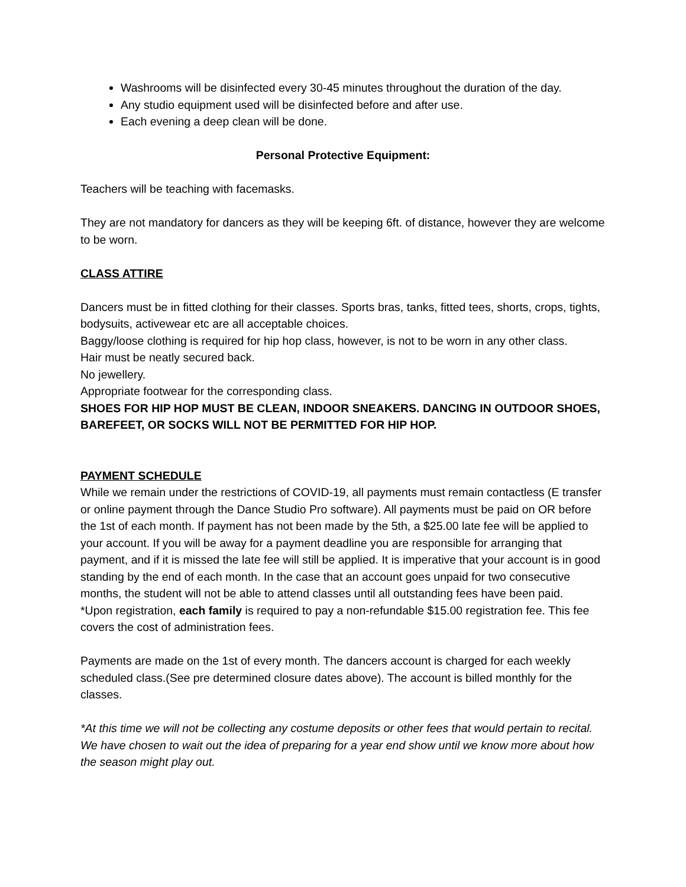Washrooms will be disinfected every 30-45 minutes throughout the duration of the day.
Any studio equipment used will be disinfected before and after use.
Each evening a deep clean will be done.
Personal Protective Equipment:
Teachers will be teaching with facemasks.
They are not mandatory for dancers as they will be keeping 6ft. of distance, however they are welcome to be worn.
CLASS ATTIRE
Dancers must be in fitted clothing for their classes. Sports bras, tanks, fitted tees, shorts, crops, tights, bodysuits, activewear etc are all acceptable choices.
Baggy/loose clothing is required for hip hop class, however, is not to be worn in any other class.
Hair must be neatly secured back.
No jewellery.
Appropriate footwear for the corresponding class.
SHOES FOR HIP HOP MUST BE CLEAN, INDOOR SNEAKERS. DANCING IN OUTDOOR SHOES, BAREFEET, OR SOCKS WILL NOT BE PERMITTED FOR HIP HOP.
PAYMENT SCHEDULE
While we remain under the restrictions of COVID-19, all payments must remain contactless (E transfer or online payment through the Dance Studio Pro software). All payments must be paid on OR before the 1st of each month. If payment has not been made by the 5th, a $25.00 late fee will be applied to your account. If you will be away for a payment deadline you are responsible for arranging that payment, and if it is missed the late fee will still be applied. It is imperative that your account is in good standing by the end of each month. In the case that an account goes unpaid for two consecutive months, the student will not be able to attend classes until all outstanding fees have been paid.
*Upon registration, each family is required to pay a non-refundable $15.00 registration fee. This fee covers the cost of administration fees.
Payments are made on the 1st of every month. The dancers account is charged for each weekly scheduled class.(See pre determined closure dates above). The account is billed monthly for the classes.
*At this time we will not be collecting any costume deposits or other fees that would pertain to recital. We have chosen to wait out the idea of preparing for a year end show until we know more about how the season might play out.